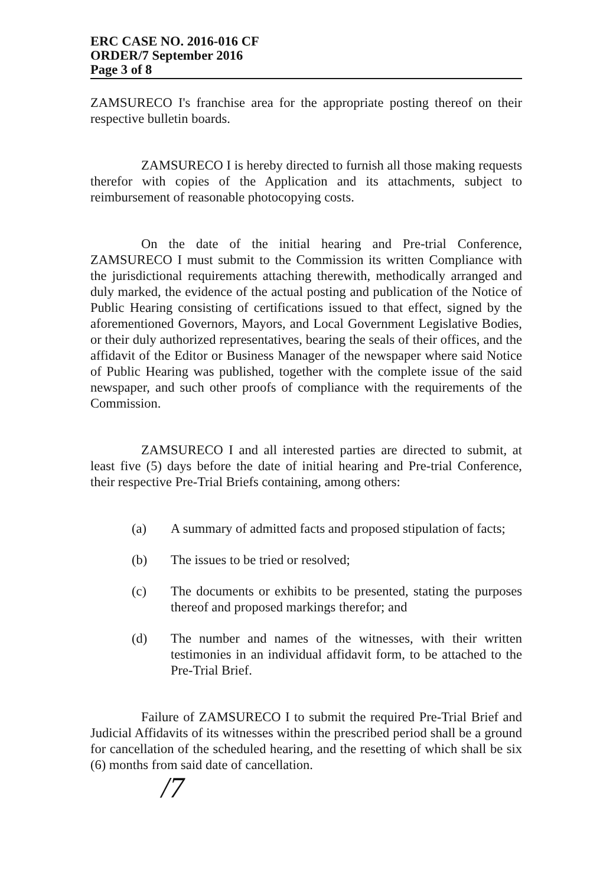ERC CASE NO. 2016-016 CF
ORDER/7 September 2016
Page 3 of 8
ZAMSURECO I's franchise area for the appropriate posting thereof on their respective bulletin boards.
ZAMSURECO I is hereby directed to furnish all those making requests therefor with copies of the Application and its attachments, subject to reimbursement of reasonable photocopying costs.
On the date of the initial hearing and Pre-trial Conference, ZAMSURECO I must submit to the Commission its written Compliance with the jurisdictional requirements attaching therewith, methodically arranged and duly marked, the evidence of the actual posting and publication of the Notice of Public Hearing consisting of certifications issued to that effect, signed by the aforementioned Governors, Mayors, and Local Government Legislative Bodies, or their duly authorized representatives, bearing the seals of their offices, and the affidavit of the Editor or Business Manager of the newspaper where said Notice of Public Hearing was published, together with the complete issue of the said newspaper, and such other proofs of compliance with the requirements of the Commission.
ZAMSURECO I and all interested parties are directed to submit, at least five (5) days before the date of initial hearing and Pre-trial Conference, their respective Pre-Trial Briefs containing, among others:
(a) A summary of admitted facts and proposed stipulation of facts;
(b) The issues to be tried or resolved;
(c) The documents or exhibits to be presented, stating the purposes thereof and proposed markings therefor; and
(d) The number and names of the witnesses, with their written testimonies in an individual affidavit form, to be attached to the Pre-Trial Brief.
Failure of ZAMSURECO I to submit the required Pre-Trial Brief and Judicial Affidavits of its witnesses within the prescribed period shall be a ground for cancellation of the scheduled hearing, and the resetting of which shall be six (6) months from said date of cancellation.
/7